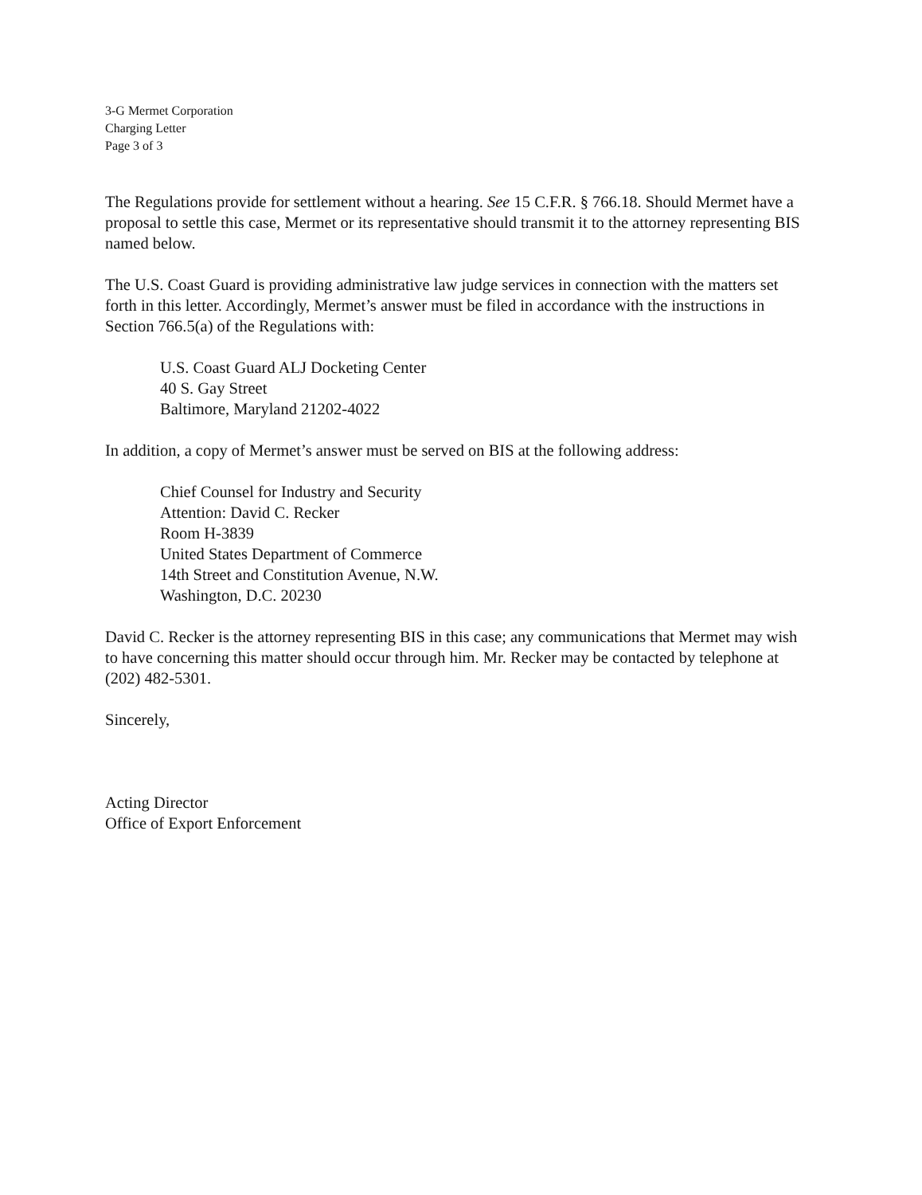3-G Mermet Corporation
Charging Letter
Page 3 of 3
The Regulations provide for settlement without a hearing. See 15 C.F.R. § 766.18. Should Mermet have a proposal to settle this case, Mermet or its representative should transmit it to the attorney representing BIS named below.
The U.S. Coast Guard is providing administrative law judge services in connection with the matters set forth in this letter. Accordingly, Mermet’s answer must be filed in accordance with the instructions in Section 766.5(a) of the Regulations with:
U.S. Coast Guard ALJ Docketing Center
40 S. Gay Street
Baltimore, Maryland 21202-4022
In addition, a copy of Mermet’s answer must be served on BIS at the following address:
Chief Counsel for Industry and Security
Attention: David C. Recker
Room H-3839
United States Department of Commerce
14th Street and Constitution Avenue, N.W.
Washington, D.C. 20230
David C. Recker is the attorney representing BIS in this case; any communications that Mermet may wish to have concerning this matter should occur through him. Mr. Recker may be contacted by telephone at (202) 482-5301.
Sincerely,
Acting Director
Office of Export Enforcement